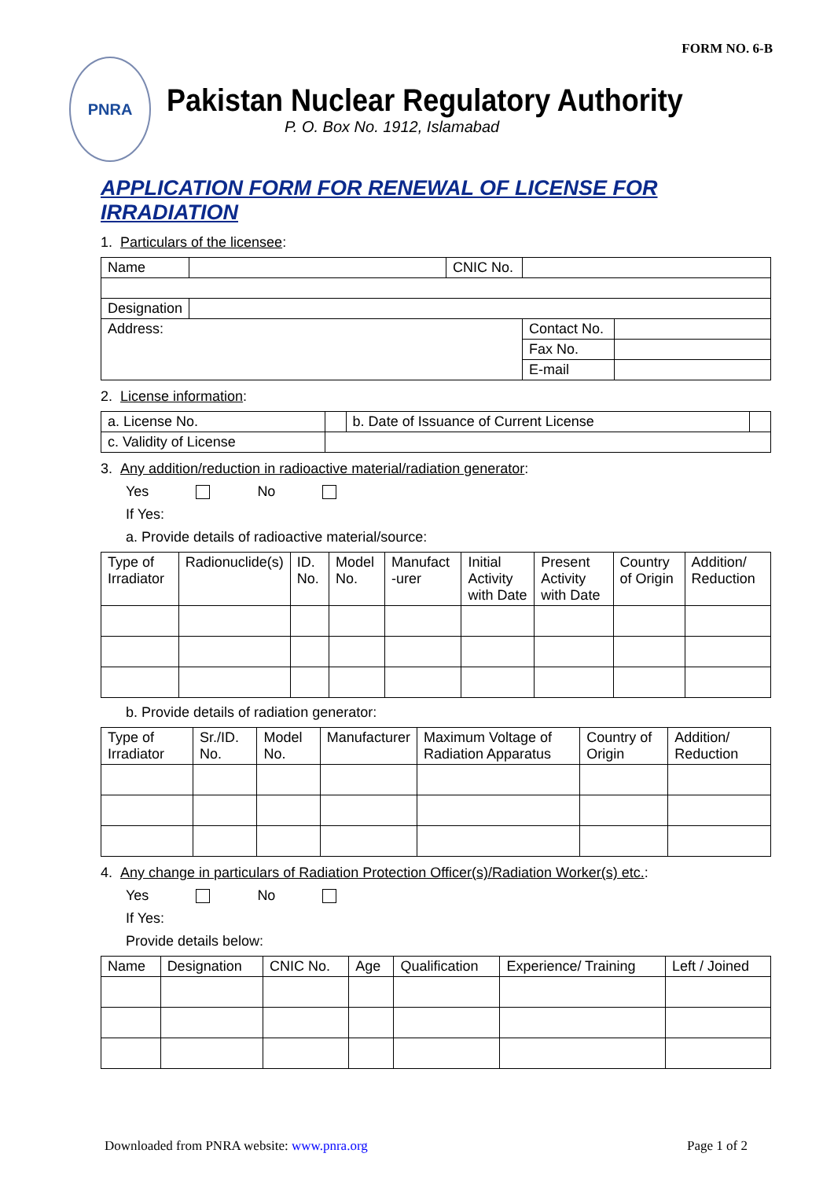FORM NO. 6-B
PNRA
Pakistan Nuclear Regulatory Authority
P. O. Box No. 1912, Islamabad
APPLICATION FORM FOR RENEWAL OF LICENSE FOR IRRADIATION
1. Particulars of the licensee:
| Name | | CNIC No. | | |
| Designation | | | | |
| Address: | | | Contact No. | |
| | | | Fax No. | |
| | | | E-mail | |
2. License information:
| a. License No. | | b. Date of Issuance of Current License | |
| c. Validity of License | | | |
3. Any addition/reduction in radioactive material/radiation generator:
Yes No
If Yes:
a. Provide details of radioactive material/source:
| Type of Irradiator | Radionuclide(s) | ID. No. | Model No. | Manufact -urer | Initial Activity with Date | Present Activity with Date | Country of Origin | Addition/ Reduction |
| --- | --- | --- | --- | --- | --- | --- | --- | --- |
b. Provide details of radiation generator:
| Type of Irradiator | Sr./ID. No. | Model No. | Manufacturer | Maximum Voltage of Radiation Apparatus | Country of Origin | Addition/ Reduction |
| --- | --- | --- | --- | --- | --- | --- |
4. Any change in particulars of Radiation Protection Officer(s)/Radiation Worker(s) etc.:
Yes No
If Yes:
Provide details below:
| Name | Designation | CNIC No. | Age | Qualification | Experience/ Training | Left / Joined |
| --- | --- | --- | --- | --- | --- | --- |
Downloaded from PNRA website: www.pnra.org Page 1 of 2